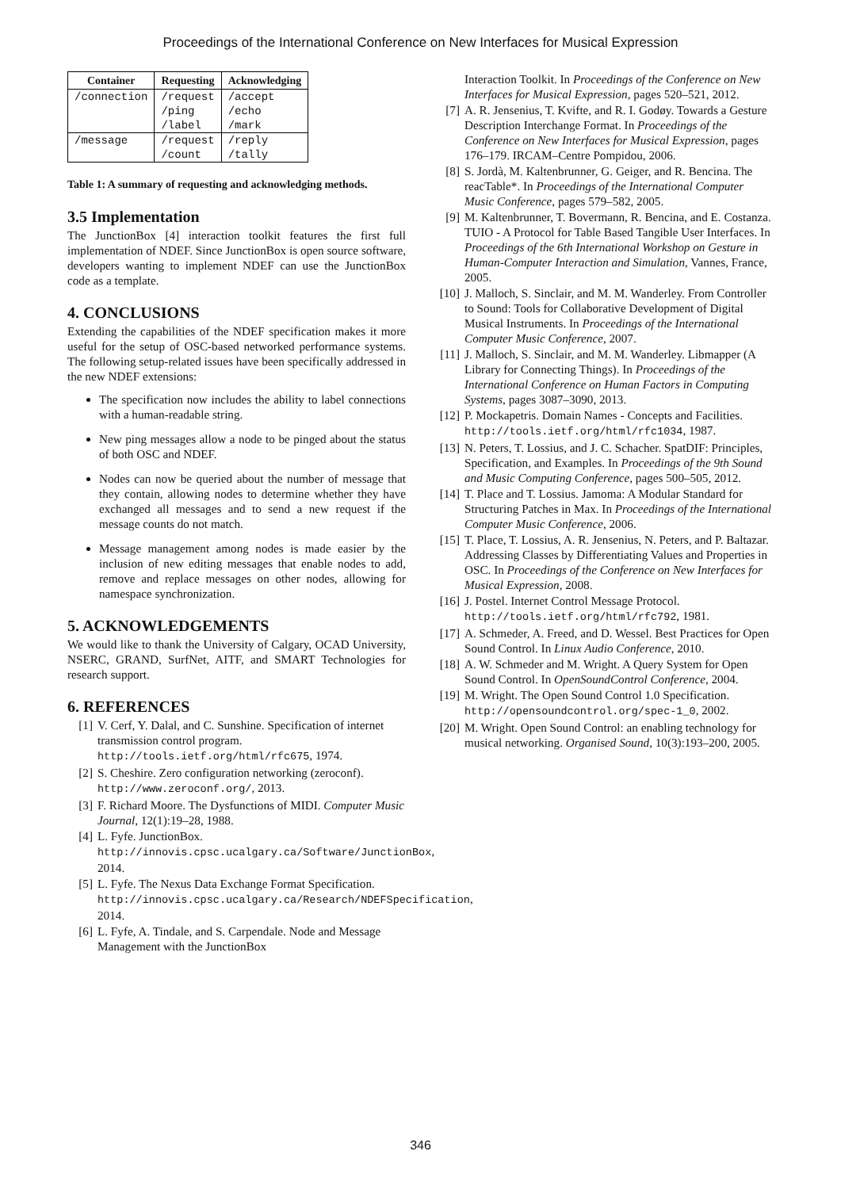Proceedings of the International Conference on New Interfaces for Musical Expression
| Container | Requesting | Acknowledging |
| --- | --- | --- |
| /connection | /request /ping /label | /accept /echo /mark |
| /message | /request /count | /reply /tally |
Table 1: A summary of requesting and acknowledging methods.
3.5 Implementation
The JunctionBox [4] interaction toolkit features the first full implementation of NDEF. Since JunctionBox is open source software, developers wanting to implement NDEF can use the JunctionBox code as a template.
4. CONCLUSIONS
Extending the capabilities of the NDEF specification makes it more useful for the setup of OSC-based networked performance systems. The following setup-related issues have been specifically addressed in the new NDEF extensions:
The specification now includes the ability to label connections with a human-readable string.
New ping messages allow a node to be pinged about the status of both OSC and NDEF.
Nodes can now be queried about the number of message that they contain, allowing nodes to determine whether they have exchanged all messages and to send a new request if the message counts do not match.
Message management among nodes is made easier by the inclusion of new editing messages that enable nodes to add, remove and replace messages on other nodes, allowing for namespace synchronization.
5. ACKNOWLEDGEMENTS
We would like to thank the University of Calgary, OCAD University, NSERC, GRAND, SurfNet, AITF, and SMART Technologies for research support.
6. REFERENCES
[1] V. Cerf, Y. Dalal, and C. Sunshine. Specification of internet transmission control program. http://tools.ietf.org/html/rfc675, 1974.
[2] S. Cheshire. Zero configuration networking (zeroconf). http://www.zeroconf.org/, 2013.
[3] F. Richard Moore. The Dysfunctions of MIDI. Computer Music Journal, 12(1):19–28, 1988.
[4] L. Fyfe. JunctionBox. http://innovis.cpsc.ucalgary.ca/Software/JunctionBox, 2014.
[5] L. Fyfe. The Nexus Data Exchange Format Specification. http://innovis.cpsc.ucalgary.ca/Research/NDEFSpecification, 2014.
[6] L. Fyfe, A. Tindale, and S. Carpendale. Node and Message Management with the JunctionBox
Interaction Toolkit. In Proceedings of the Conference on New Interfaces for Musical Expression, pages 520–521, 2012.
[7] A. R. Jensenius, T. Kvifte, and R. I. Godøy. Towards a Gesture Description Interchange Format. In Proceedings of the Conference on New Interfaces for Musical Expression, pages 176–179. IRCAM–Centre Pompidou, 2006.
[8] S. Jordà, M. Kaltenbrunner, G. Geiger, and R. Bencina. The reacTable*. In Proceedings of the International Computer Music Conference, pages 579–582, 2005.
[9] M. Kaltenbrunner, T. Bovermann, R. Bencina, and E. Costanza. TUIO - A Protocol for Table Based Tangible User Interfaces. In Proceedings of the 6th International Workshop on Gesture in Human-Computer Interaction and Simulation, Vannes, France, 2005.
[10] J. Malloch, S. Sinclair, and M. M. Wanderley. From Controller to Sound: Tools for Collaborative Development of Digital Musical Instruments. In Proceedings of the International Computer Music Conference, 2007.
[11] J. Malloch, S. Sinclair, and M. M. Wanderley. Libmapper (A Library for Connecting Things). In Proceedings of the International Conference on Human Factors in Computing Systems, pages 3087–3090, 2013.
[12] P. Mockapetris. Domain Names - Concepts and Facilities. http://tools.ietf.org/html/rfc1034, 1987.
[13] N. Peters, T. Lossius, and J. C. Schacher. SpatDIF: Principles, Specification, and Examples. In Proceedings of the 9th Sound and Music Computing Conference, pages 500–505, 2012.
[14] T. Place and T. Lossius. Jamoma: A Modular Standard for Structuring Patches in Max. In Proceedings of the International Computer Music Conference, 2006.
[15] T. Place, T. Lossius, A. R. Jensenius, N. Peters, and P. Baltazar. Addressing Classes by Differentiating Values and Properties in OSC. In Proceedings of the Conference on New Interfaces for Musical Expression, 2008.
[16] J. Postel. Internet Control Message Protocol. http://tools.ietf.org/html/rfc792, 1981.
[17] A. Schmeder, A. Freed, and D. Wessel. Best Practices for Open Sound Control. In Linux Audio Conference, 2010.
[18] A. W. Schmeder and M. Wright. A Query System for Open Sound Control. In OpenSoundControl Conference, 2004.
[19] M. Wright. The Open Sound Control 1.0 Specification. http://opensoundcontrol.org/spec-1_0, 2002.
[20] M. Wright. Open Sound Control: an enabling technology for musical networking. Organised Sound, 10(3):193–200, 2005.
346